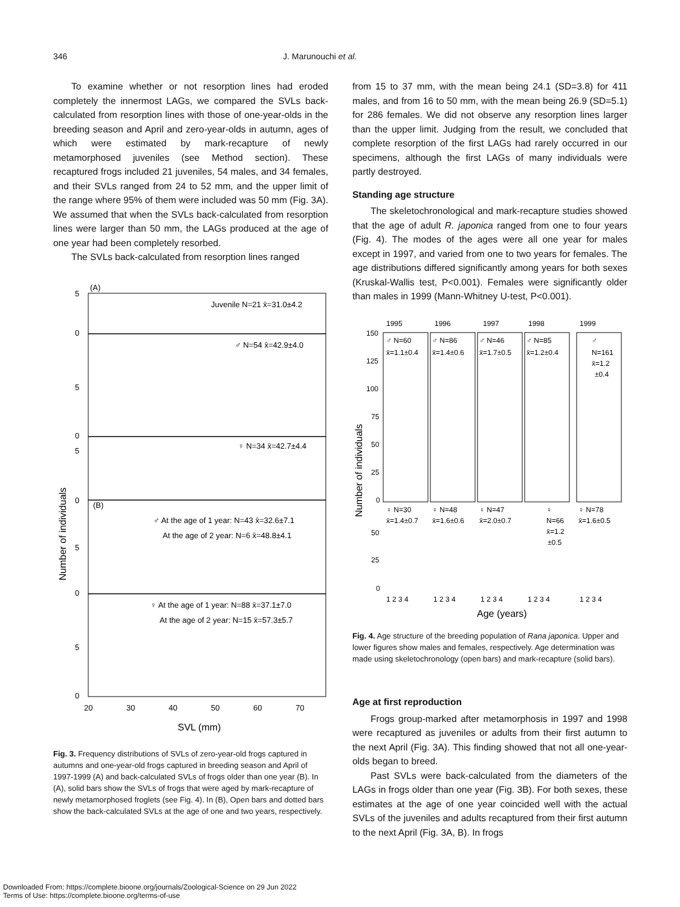346 J. Marunouchi et al.
To examine whether or not resorption lines had eroded completely the innermost LAGs, we compared the SVLs back-calculated from resorption lines with those of one-year-olds in the breeding season and April and zero-year-olds in autumn, ages of which were estimated by mark-recapture of newly metamorphosed juveniles (see Method section). These recaptured frogs included 21 juveniles, 54 males, and 34 females, and their SVLs ranged from 24 to 52 mm, and the upper limit of the range where 95% of them were included was 50 mm (Fig. 3A). We assumed that when the SVLs back-calculated from resorption lines were larger than 50 mm, the LAGs produced at the age of one year had been completely resorbed.
The SVLs back-calculated from resorption lines ranged
(A)
Juvenile N=21 x̄=31.0±4.2
♂ N=54 x̄=42.9±4.0
♀ N=34 x̄=42.7±4.4
(B)
♂ At the age of 1 year: N=43 x̄=32.6±7.1
At the age of 2 year: N=6 x̄=48.8±4.1
♀ At the age of 1 year: N=88 x̄=37.1±7.0
At the age of 2 year: N=15 x̄=57.3±5.7
5
0
5
0
5
0
5
0
5
0
20
30
40
50
60
70
SVL (mm)
Number of individuals
Fig. 3. Frequency distributions of SVLs of zero-year-old frogs captured in autumns and one-year-old frogs captured in breeding season and April of 1997-1999 (A) and back-calculated SVLs of frogs older than one year (B). In (A), solid bars show the SVLs of frogs that were aged by mark-recapture of newly metamorphosed froglets (see Fig. 4). In (B), Open bars and dotted bars show the back-calculated SVLs at the age of one and two years, respectively.
from 15 to 37 mm, with the mean being 24.1 (SD=3.8) for 411 males, and from 16 to 50 mm, with the mean being 26.9 (SD=5.1) for 286 females. We did not observe any resorption lines larger than the upper limit. Judging from the result, we concluded that complete resorption of the first LAGs had rarely occurred in our specimens, although the first LAGs of many individuals were partly destroyed.
Standing age structure
The skeletochronological and mark-recapture studies showed that the age of adult R. japonica ranged from one to four years (Fig. 4). The modes of the ages were all one year for males except in 1997, and varied from one to two years for females. The age distributions differed significantly among years for both sexes (Kruskal-Wallis test, P<0.001). Females were significantly older than males in 1999 (Mann-Whitney U-test, P<0.001).
1995
1996
1997
1998
1999
150
125
100
75
50
25
0
50
25
0
♂ N=60
x̄=1.1±0.4
♂ N=86
x̄=1.4±0.6
♂ N=46
x̄=1.7±0.5
♂ N=85
x̄=1.2±0.4
♂
N=161
x̄=1.2
±0.4
♀ N=30
x̄=1.4±0.7
♀ N=48
x̄=1.6±0.6
♀ N=47
x̄=2.0±0.7
♀
N=66
x̄=1.2
±0.5
♀ N=78
x̄=1.6±0.5
1 2 3 4
1 2 3 4
1 2 3 4
1 2 3 4
1 2 3 4
Age (years)
Number of individuals
Fig. 4. Age structure of the breeding population of Rana japonica. Upper and lower figures show males and females, respectively. Age determination was made using skeletochronology (open bars) and mark-recapture (solid bars).
Age at first reproduction
Frogs group-marked after metamorphosis in 1997 and 1998 were recaptured as juveniles or adults from their first autumn to the next April (Fig. 3A). This finding showed that not all one-year-olds began to breed.
Past SVLs were back-calculated from the diameters of the LAGs in frogs older than one year (Fig. 3B). For both sexes, these estimates at the age of one year coincided well with the actual SVLs of the juveniles and adults recaptured from their first autumn to the next April (Fig. 3A, B). In frogs
Downloaded From: https://complete.bioone.org/journals/Zoological-Science on 29 Jun 2022
Terms of Use: https://complete.bioone.org/terms-of-use